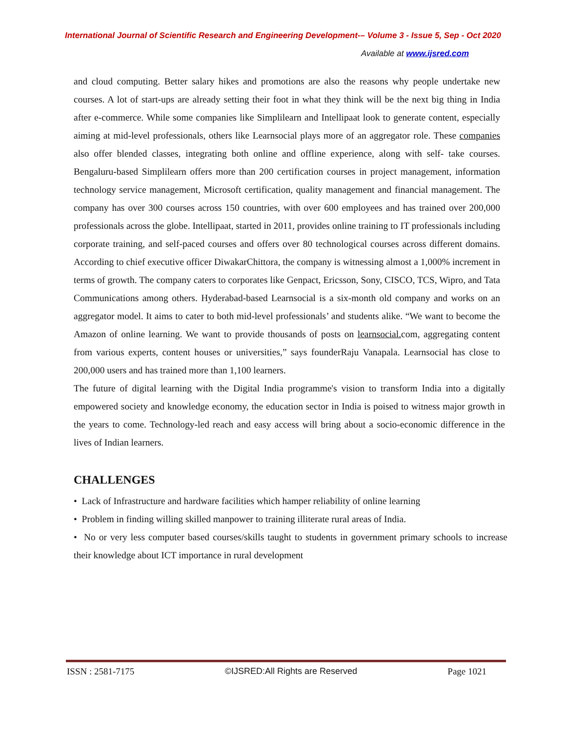International Journal of Scientific Research and Engineering Development-– Volume 3 - Issue 5, Sep - Oct 2020
Available at www.ijsred.com
and cloud computing. Better salary hikes and promotions are also the reasons why people undertake new courses. A lot of start-ups are already setting their foot in what they think will be the next big thing in India after e-commerce. While some companies like Simplilearn and Intellipaat look to generate content, especially aiming at mid-level professionals, others like Learnsocial plays more of an aggregator role. These companies also offer blended classes, integrating both online and offline experience, along with self- take courses. Bengaluru-based Simplilearn offers more than 200 certification courses in project management, information technology service management, Microsoft certification, quality management and financial management. The company has over 300 courses across 150 countries, with over 600 employees and has trained over 200,000 professionals across the globe. Intellipaat, started in 2011, provides online training to IT professionals including corporate training, and self-paced courses and offers over 80 technological courses across different domains. According to chief executive officer DiwakarChittora, the company is witnessing almost a 1,000% increment in terms of growth. The company caters to corporates like Genpact, Ericsson, Sony, CISCO, TCS, Wipro, and Tata Communications among others. Hyderabad-based Learnsocial is a six-month old company and works on an aggregator model. It aims to cater to both mid-level professionals’ and students alike. “We want to become the Amazon of online learning. We want to provide thousands of posts on learnsocial. com, aggregating content from various experts, content houses or universities,” says founderRaju Vanapala. Learnsocial has close to 200,000 users and has trained more than 1,100 learners.
The future of digital learning with the Digital India programme's vision to transform India into a digitally empowered society and knowledge economy, the education sector in India is poised to witness major growth in the years to come. Technology-led reach and easy access will bring about a socio-economic difference in the lives of Indian learners.
CHALLENGES
• Lack of Infrastructure and hardware facilities which hamper reliability of online learning
• Problem in finding willing skilled manpower to training illiterate rural areas of India.
• No or very less computer based courses/skills taught to students in government primary schools to increase their knowledge about ICT importance in rural development
ISSN : 2581-7175 ©IJSRED:All Rights are Reserved Page 1021